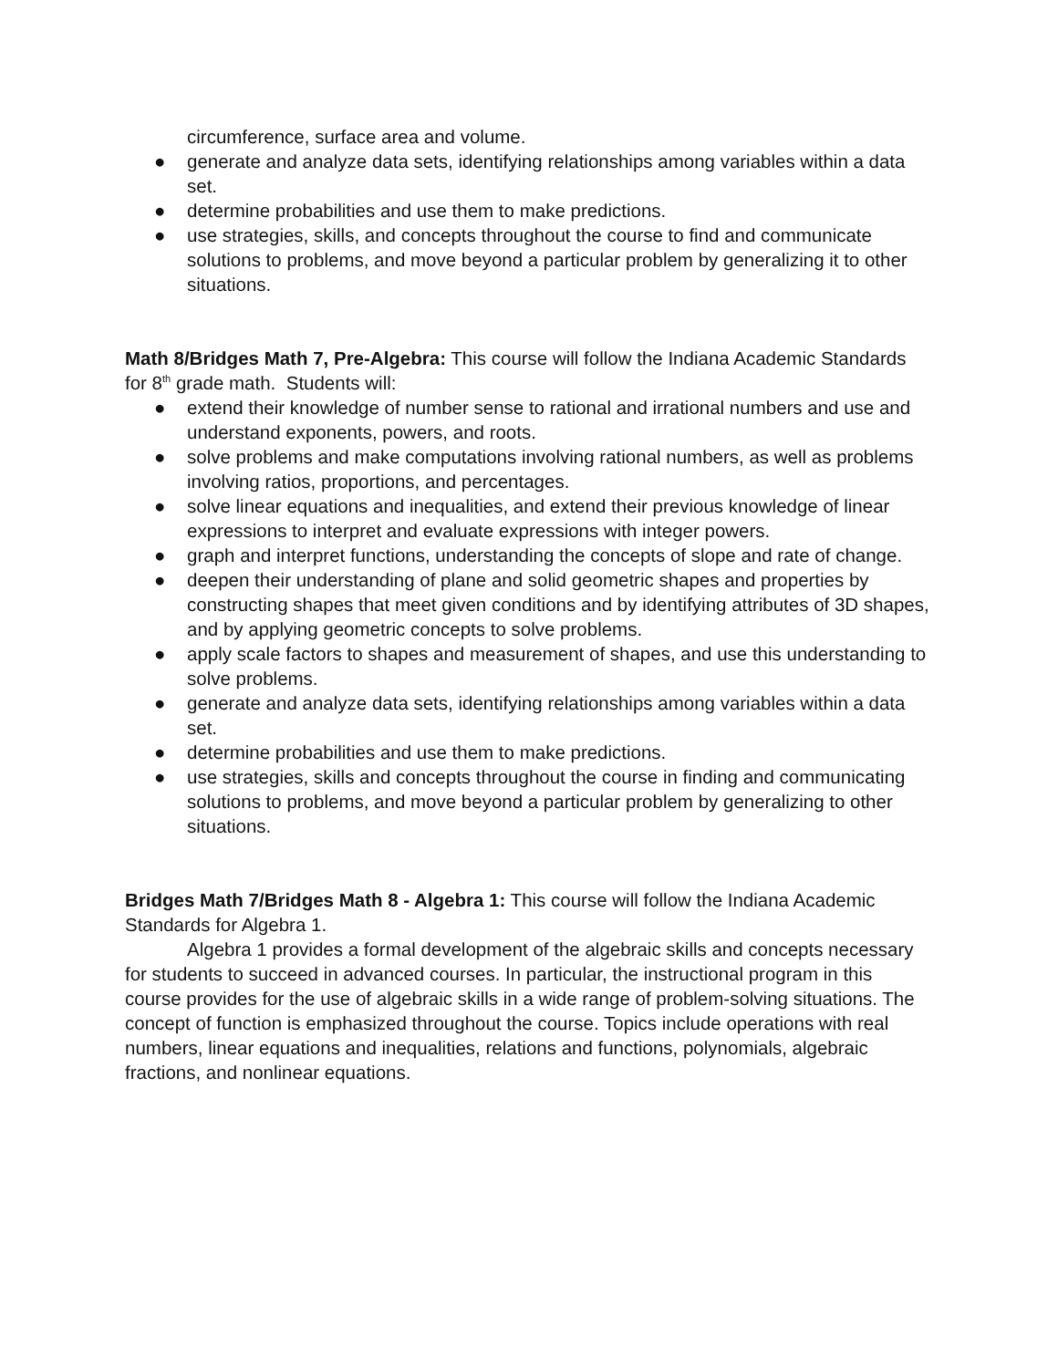circumference, surface area and volume.
● generate and analyze data sets, identifying relationships among variables within a data set.
● determine probabilities and use them to make predictions.
● use strategies, skills, and concepts throughout the course to find and communicate solutions to problems, and move beyond a particular problem by generalizing it to other situations.
Math 8/Bridges Math 7, Pre-Algebra: This course will follow the Indiana Academic Standards for 8<sup>th</sup> grade math. Students will:
● extend their knowledge of number sense to rational and irrational numbers and use and understand exponents, powers, and roots.
● solve problems and make computations involving rational numbers, as well as problems involving ratios, proportions, and percentages.
● solve linear equations and inequalities, and extend their previous knowledge of linear expressions to interpret and evaluate expressions with integer powers.
● graph and interpret functions, understanding the concepts of slope and rate of change.
● deepen their understanding of plane and solid geometric shapes and properties by constructing shapes that meet given conditions and by identifying attributes of 3D shapes, and by applying geometric concepts to solve problems.
● apply scale factors to shapes and measurement of shapes, and use this understanding to solve problems.
● generate and analyze data sets, identifying relationships among variables within a data set.
● determine probabilities and use them to make predictions.
● use strategies, skills and concepts throughout the course in finding and communicating solutions to problems, and move beyond a particular problem by generalizing to other situations.
Bridges Math 7/Bridges Math 8 - Algebra 1: This course will follow the Indiana Academic Standards for Algebra 1.
Algebra 1 provides a formal development of the algebraic skills and concepts necessary for students to succeed in advanced courses. In particular, the instructional program in this course provides for the use of algebraic skills in a wide range of problem-solving situations. The concept of function is emphasized throughout the course. Topics include operations with real numbers, linear equations and inequalities, relations and functions, polynomials, algebraic fractions, and nonlinear equations.